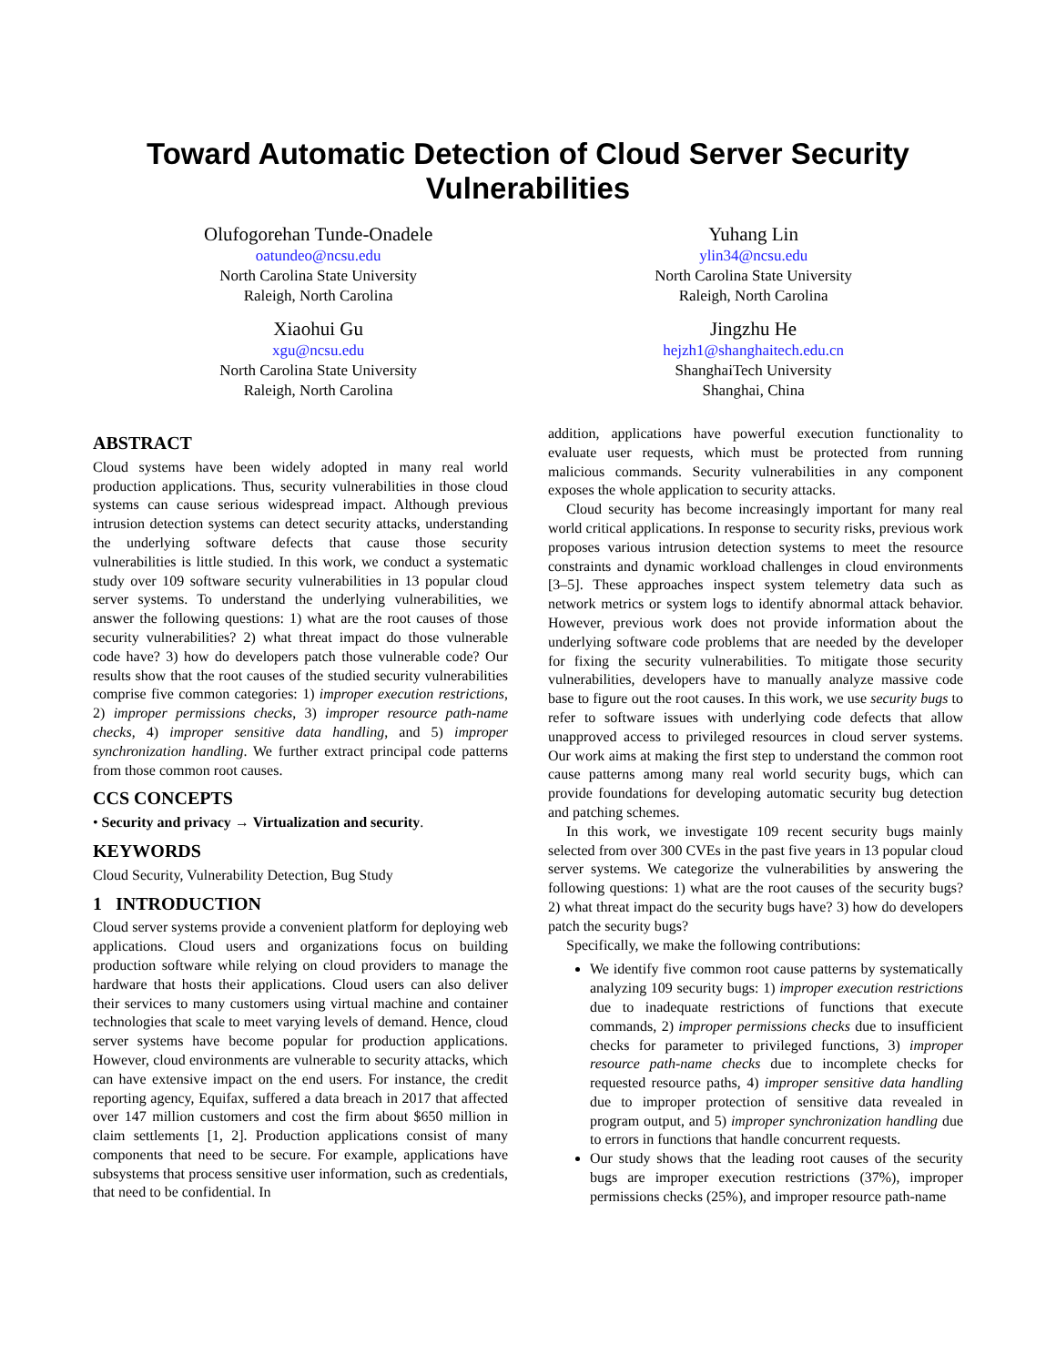Toward Automatic Detection of Cloud Server Security Vulnerabilities
Olufogorehan Tunde-Onadele
oatundeo@ncsu.edu
North Carolina State University
Raleigh, North Carolina
Xiaohui Gu
xgu@ncsu.edu
North Carolina State University
Raleigh, North Carolina
Yuhang Lin
ylin34@ncsu.edu
North Carolina State University
Raleigh, North Carolina
Jingzhu He
hejzh1@shanghaitech.edu.cn
ShanghaiTech University
Shanghai, China
ABSTRACT
Cloud systems have been widely adopted in many real world production applications. Thus, security vulnerabilities in those cloud systems can cause serious widespread impact. Although previous intrusion detection systems can detect security attacks, understanding the underlying software defects that cause those security vulnerabilities is little studied. In this work, we conduct a systematic study over 109 software security vulnerabilities in 13 popular cloud server systems. To understand the underlying vulnerabilities, we answer the following questions: 1) what are the root causes of those security vulnerabilities? 2) what threat impact do those vulnerable code have? 3) how do developers patch those vulnerable code? Our results show that the root causes of the studied security vulnerabilities comprise five common categories: 1) improper execution restrictions, 2) improper permissions checks, 3) improper resource path-name checks, 4) improper sensitive data handling, and 5) improper synchronization handling. We further extract principal code patterns from those common root causes.
CCS CONCEPTS
• Security and privacy → Virtualization and security.
KEYWORDS
Cloud Security, Vulnerability Detection, Bug Study
1 INTRODUCTION
Cloud server systems provide a convenient platform for deploying web applications. Cloud users and organizations focus on building production software while relying on cloud providers to manage the hardware that hosts their applications. Cloud users can also deliver their services to many customers using virtual machine and container technologies that scale to meet varying levels of demand. Hence, cloud server systems have become popular for production applications. However, cloud environments are vulnerable to security attacks, which can have extensive impact on the end users. For instance, the credit reporting agency, Equifax, suffered a data breach in 2017 that affected over 147 million customers and cost the firm about $650 million in claim settlements [1, 2]. Production applications consist of many components that need to be secure. For example, applications have subsystems that process sensitive user information, such as credentials, that need to be confidential. In
addition, applications have powerful execution functionality to evaluate user requests, which must be protected from running malicious commands. Security vulnerabilities in any component exposes the whole application to security attacks.
Cloud security has become increasingly important for many real world critical applications. In response to security risks, previous work proposes various intrusion detection systems to meet the resource constraints and dynamic workload challenges in cloud environments [3–5]. These approaches inspect system telemetry data such as network metrics or system logs to identify abnormal attack behavior. However, previous work does not provide information about the underlying software code problems that are needed by the developer for fixing the security vulnerabilities. To mitigate those security vulnerabilities, developers have to manually analyze massive code base to figure out the root causes. In this work, we use security bugs to refer to software issues with underlying code defects that allow unapproved access to privileged resources in cloud server systems. Our work aims at making the first step to understand the common root cause patterns among many real world security bugs, which can provide foundations for developing automatic security bug detection and patching schemes.
In this work, we investigate 109 recent security bugs mainly selected from over 300 CVEs in the past five years in 13 popular cloud server systems. We categorize the vulnerabilities by answering the following questions: 1) what are the root causes of the security bugs? 2) what threat impact do the security bugs have? 3) how do developers patch the security bugs?
Specifically, we make the following contributions:
We identify five common root cause patterns by systematically analyzing 109 security bugs: 1) improper execution restrictions due to inadequate restrictions of functions that execute commands, 2) improper permissions checks due to insufficient checks for parameter to privileged functions, 3) improper resource path-name checks due to incomplete checks for requested resource paths, 4) improper sensitive data handling due to improper protection of sensitive data revealed in program output, and 5) improper synchronization handling due to errors in functions that handle concurrent requests.
Our study shows that the leading root causes of the security bugs are improper execution restrictions (37%), improper permissions checks (25%), and improper resource path-name